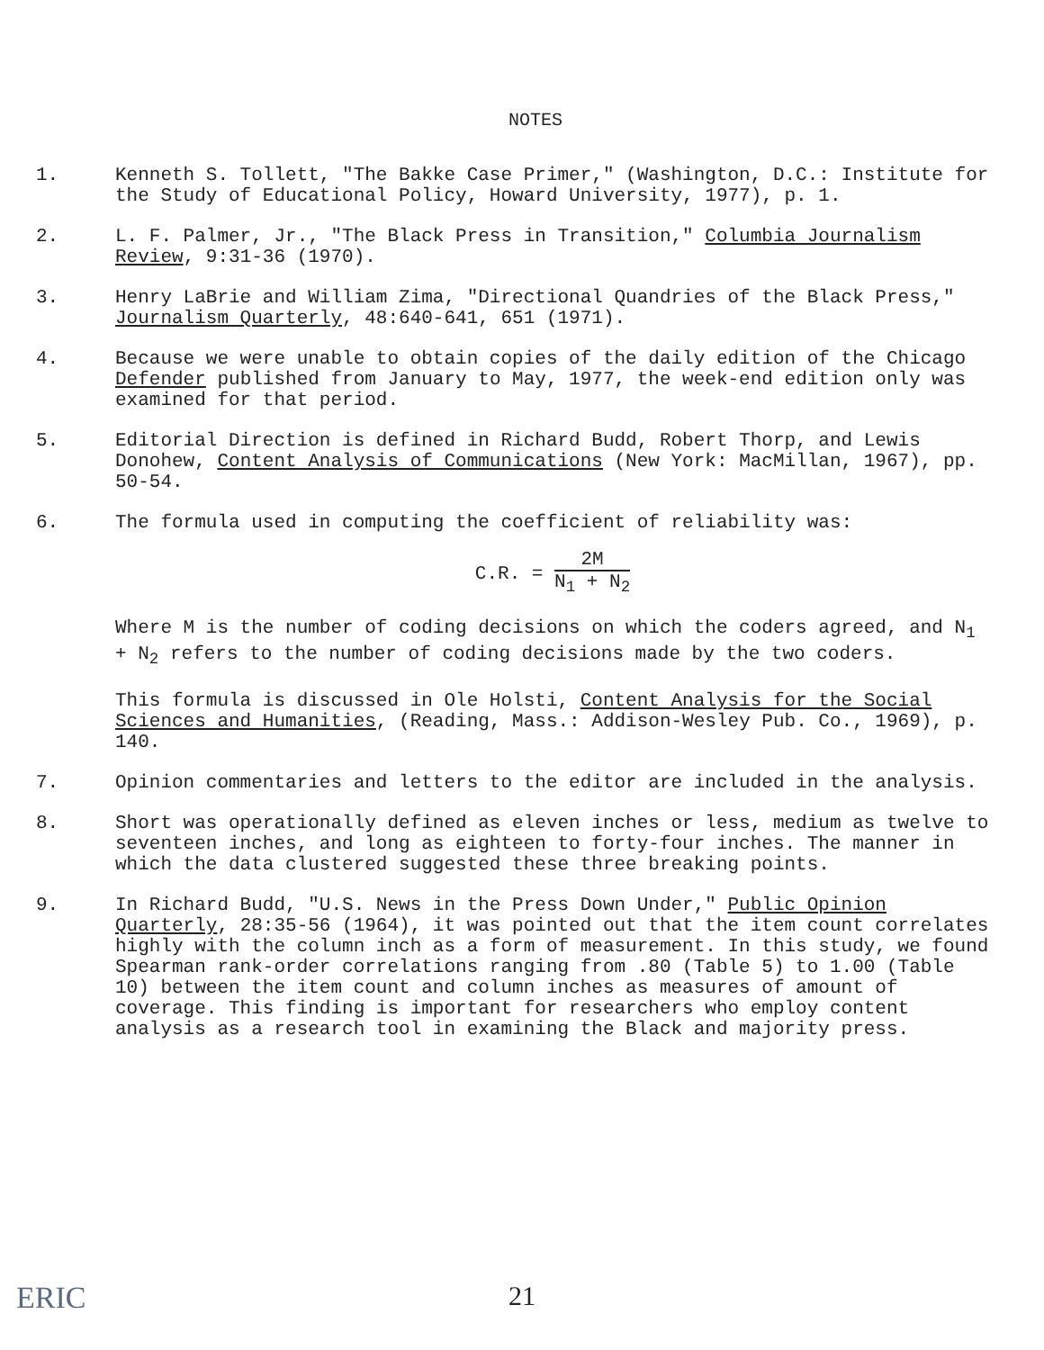NOTES
1. Kenneth S. Tollett, "The Bakke Case Primer," (Washington, D.C.: Institute for the Study of Educational Policy, Howard University, 1977), p. 1.
2. L. F. Palmer, Jr., "The Black Press in Transition," Columbia Journalism Review, 9:31-36 (1970).
3. Henry LaBrie and William Zima, "Directional Quandries of the Black Press," Journalism Quarterly, 48:640-641, 651 (1971).
4. Because we were unable to obtain copies of the daily edition of the Chicago Defender published from January to May, 1977, the week-end edition only was examined for that period.
5. Editorial Direction is defined in Richard Budd, Robert Thorp, and Lewis Donohew, Content Analysis of Communications (New York: MacMillan, 1967), pp. 50-54.
6. The formula used in computing the coefficient of reliability was:
C.R. = 2M N<sub>1</sub> + N<sub>2</sub>
Where M is the number of coding decisions on which the coders agreed, and N<sub>1</sub> + N<sub>2</sub> refers to the number of coding decisions made by the two coders.
This formula is discussed in Ole Holsti, Content Analysis for the Social Sciences and Humanities, (Reading, Mass.: Addison-Wesley Pub. Co., 1969), p. 140.
7. Opinion commentaries and letters to the editor are included in the analysis.
8. Short was operationally defined as eleven inches or less, medium as twelve to seventeen inches, and long as eighteen to forty-four inches. The manner in which the data clustered suggested these three breaking points.
9. In Richard Budd, "U.S. News in the Press Down Under," Public Opinion Quarterly, 28:35-56 (1964), it was pointed out that the item count correlates highly with the column inch as a form of measurement. In this study, we found Spearman rank-order correlations ranging from .80 (Table 5) to 1.00 (Table 10) between the item count and column inches as measures of amount of coverage. This finding is important for researchers who employ content analysis as a research tool in examining the Black and majority press.
ERIC
21